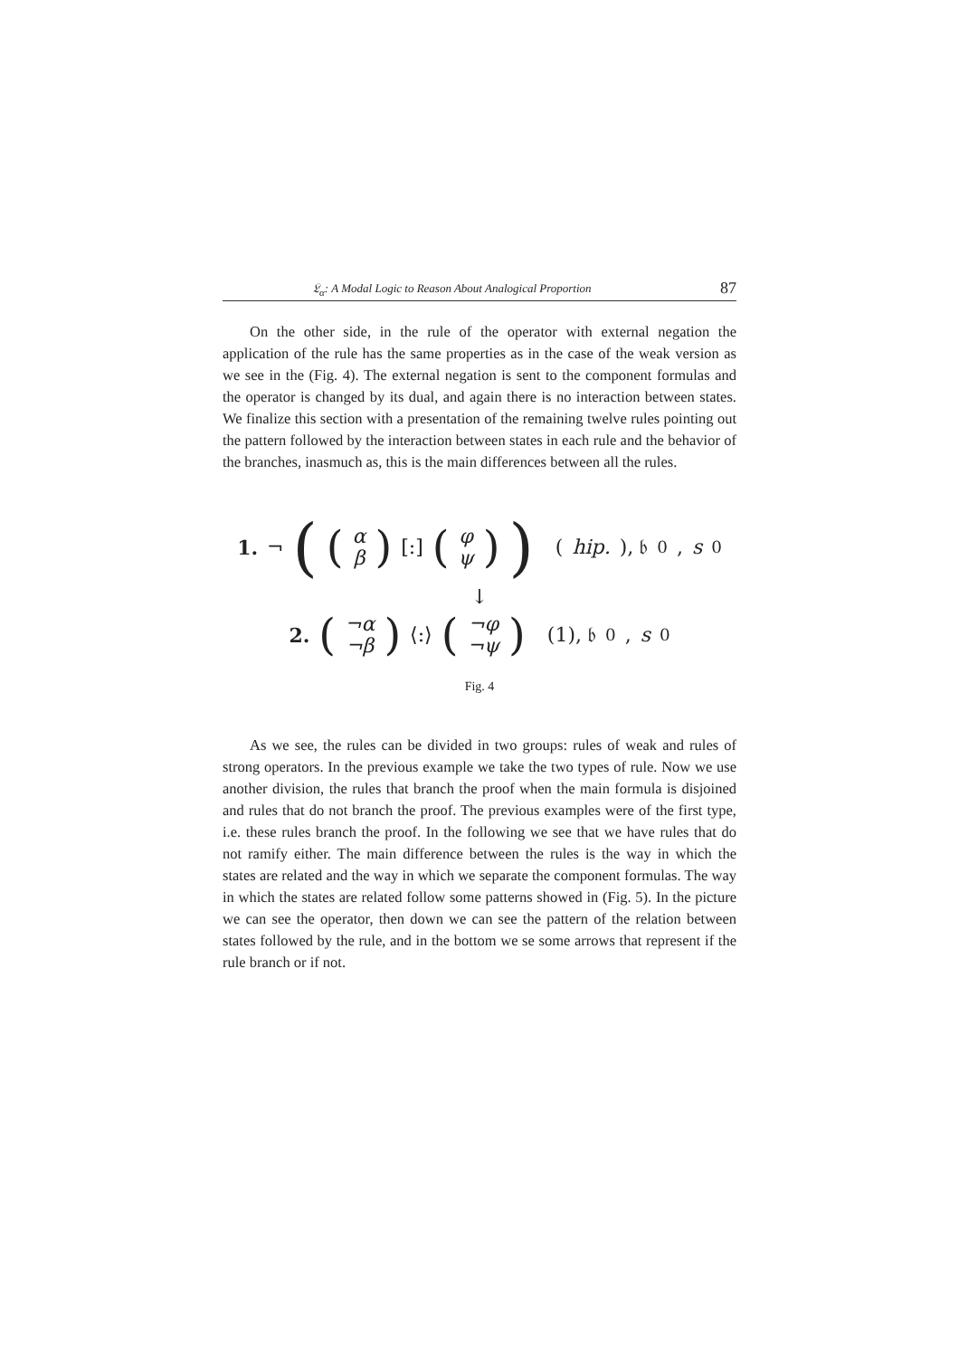𝔏<sub>α</sub>: A Modal Logic to Reason About Analogical Proportion 87
On the other side, in the rule of the operator with external negation the application of the rule has the same properties as in the case of the weak version as we see in the (Fig. 4). The external negation is sent to the component formulas and the operator is changed by its dual, and again there is no interaction between states. We finalize this section with a presentation of the remaining twelve rules pointing out the pattern followed by the interaction between states in each rule and the behavior of the branches, inasmuch as, this is the main differences between all the rules.
1. ¬ ((α β) [:] (φ ψ)) (hip.), 𝔟<sub>0</sub>, s<sub>0</sub>
↓
2. (¬α ¬β) ⟨:⟩ (¬φ ¬ψ) (1), 𝔟<sub>0</sub>, s<sub>0</sub>
Fig. 4
As we see, the rules can be divided in two groups: rules of weak and rules of strong operators. In the previous example we take the two types of rule. Now we use another division, the rules that branch the proof when the main formula is disjoined and rules that do not branch the proof. The previous examples were of the first type, i.e. these rules branch the proof. In the following we see that we have rules that do not ramify either. The main difference between the rules is the way in which the states are related and the way in which we separate the component formulas. The way in which the states are related follow some patterns showed in (Fig. 5). In the picture we can see the operator, then down we can see the pattern of the relation between states followed by the rule, and in the bottom we se some arrows that represent if the rule branch or if not.